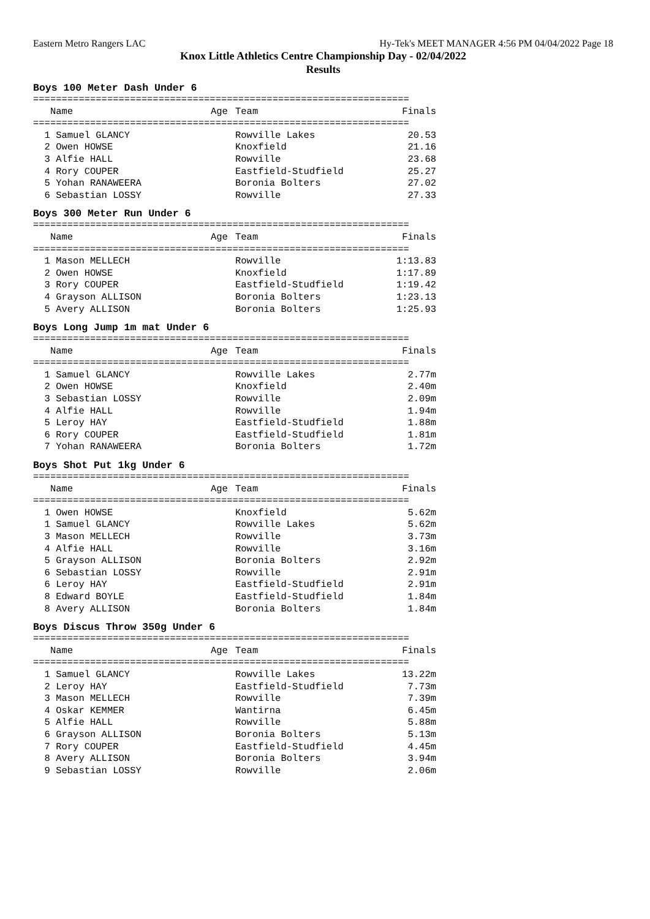Eastern Metro Rangers LAC Hy-Tek's MEET MANAGER 4:56 PM 04/04/2022 Page 18
Knox Little Athletics Centre Championship Day - 02/04/2022
Results
Boys 100 Meter Dash Under 6
==================================================================
| Name | Age | Team | Finals |
| --- | --- | --- | --- |
==================================================================
| 1 Samuel GLANCY | | Rowville Lakes | 20.53 |
| 2 Owen HOWSE | | Knoxfield | 21.16 |
| 3 Alfie HALL | | Rowville | 23.68 |
| 4 Rory COUPER | | Eastfield-Studfield | 25.27 |
| 5 Yohan RANAWEERA | | Boronia Bolters | 27.02 |
| 6 Sebastian LOSSY | | Rowville | 27.33 |
Boys 300 Meter Run Under 6
==================================================================
| Name | Age | Team | Finals |
| --- | --- | --- | --- |
==================================================================
| 1 Mason MELLECH | | Rowville | 1:13.83 |
| 2 Owen HOWSE | | Knoxfield | 1:17.89 |
| 3 Rory COUPER | | Eastfield-Studfield | 1:19.42 |
| 4 Grayson ALLISON | | Boronia Bolters | 1:23.13 |
| 5 Avery ALLISON | | Boronia Bolters | 1:25.93 |
Boys Long Jump 1m mat Under 6
==================================================================
| Name | Age | Team | Finals |
| --- | --- | --- | --- |
==================================================================
| 1 Samuel GLANCY | | Rowville Lakes | 2.77m |
| 2 Owen HOWSE | | Knoxfield | 2.40m |
| 3 Sebastian LOSSY | | Rowville | 2.09m |
| 4 Alfie HALL | | Rowville | 1.94m |
| 5 Leroy HAY | | Eastfield-Studfield | 1.88m |
| 6 Rory COUPER | | Eastfield-Studfield | 1.81m |
| 7 Yohan RANAWEERA | | Boronia Bolters | 1.72m |
Boys Shot Put 1kg Under 6
==================================================================
| Name | Age | Team | Finals |
| --- | --- | --- | --- |
==================================================================
| 1 Owen HOWSE | | Knoxfield | 5.62m |
| 1 Samuel GLANCY | | Rowville Lakes | 5.62m |
| 3 Mason MELLECH | | Rowville | 3.73m |
| 4 Alfie HALL | | Rowville | 3.16m |
| 5 Grayson ALLISON | | Boronia Bolters | 2.92m |
| 6 Sebastian LOSSY | | Rowville | 2.91m |
| 6 Leroy HAY | | Eastfield-Studfield | 2.91m |
| 8 Edward BOYLE | | Eastfield-Studfield | 1.84m |
| 8 Avery ALLISON | | Boronia Bolters | 1.84m |
Boys Discus Throw 350g Under 6
==================================================================
| Name | Age | Team | Finals |
| --- | --- | --- | --- |
==================================================================
| 1 Samuel GLANCY | | Rowville Lakes | 13.22m |
| 2 Leroy HAY | | Eastfield-Studfield | 7.73m |
| 3 Mason MELLECH | | Rowville | 7.39m |
| 4 Oskar KEMMER | | Wantirna | 6.45m |
| 5 Alfie HALL | | Rowville | 5.88m |
| 6 Grayson ALLISON | | Boronia Bolters | 5.13m |
| 7 Rory COUPER | | Eastfield-Studfield | 4.45m |
| 8 Avery ALLISON | | Boronia Bolters | 3.94m |
| 9 Sebastian LOSSY | | Rowville | 2.06m |